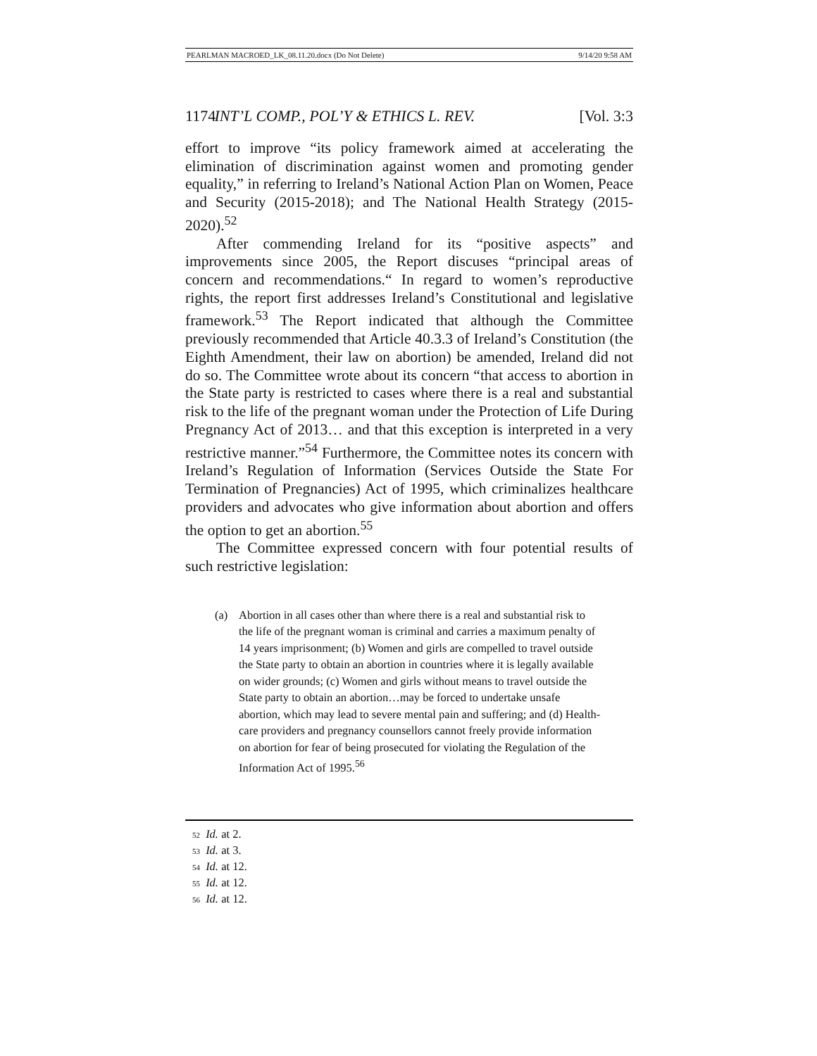PEARLMAN MACROED_LK_08.11.20.docx (Do Not Delete) 9/14/20 9:58 AM
1174 INT’L COMP., POL’Y & ETHICS L. REV. [Vol. 3:3
effort to improve “its policy framework aimed at accelerating the elimination of discrimination against women and promoting gender equality,” in referring to Ireland’s National Action Plan on Women, Peace and Security (2015-2018); and The National Health Strategy (2015-2020).<sup>52</sup>
After commending Ireland for its “positive aspects” and improvements since 2005, the Report discuses “principal areas of concern and recommendations.“ In regard to women’s reproductive rights, the report first addresses Ireland’s Constitutional and legislative framework.<sup>53</sup> The Report indicated that although the Committee previously recommended that Article 40.3.3 of Ireland’s Constitution (the Eighth Amendment, their law on abortion) be amended, Ireland did not do so. The Committee wrote about its concern “that access to abortion in the State party is restricted to cases where there is a real and substantial risk to the life of the pregnant woman under the Protection of Life During Pregnancy Act of 2013… and that this exception is interpreted in a very restrictive manner.”<sup>54</sup> Furthermore, the Committee notes its concern with Ireland’s Regulation of Information (Services Outside the State For Termination of Pregnancies) Act of 1995, which criminalizes healthcare providers and advocates who give information about abortion and offers the option to get an abortion.<sup>55</sup>
The Committee expressed concern with four potential results of such restrictive legislation:
(a) Abortion in all cases other than where there is a real and substantial risk to the life of the pregnant woman is criminal and carries a maximum penalty of 14 years imprisonment; (b) Women and girls are compelled to travel outside the State party to obtain an abortion in countries where it is legally available on wider grounds; (c) Women and girls without means to travel outside the State party to obtain an abortion…may be forced to undertake unsafe abortion, which may lead to severe mental pain and suffering; and (d) Health-care providers and pregnancy counsellors cannot freely provide information on abortion for fear of being prosecuted for violating the Regulation of the Information Act of 1995.<sup>56</sup>
52 Id. at 2.
53 Id. at 3.
54 Id. at 12.
55 Id. at 12.
56 Id. at 12.